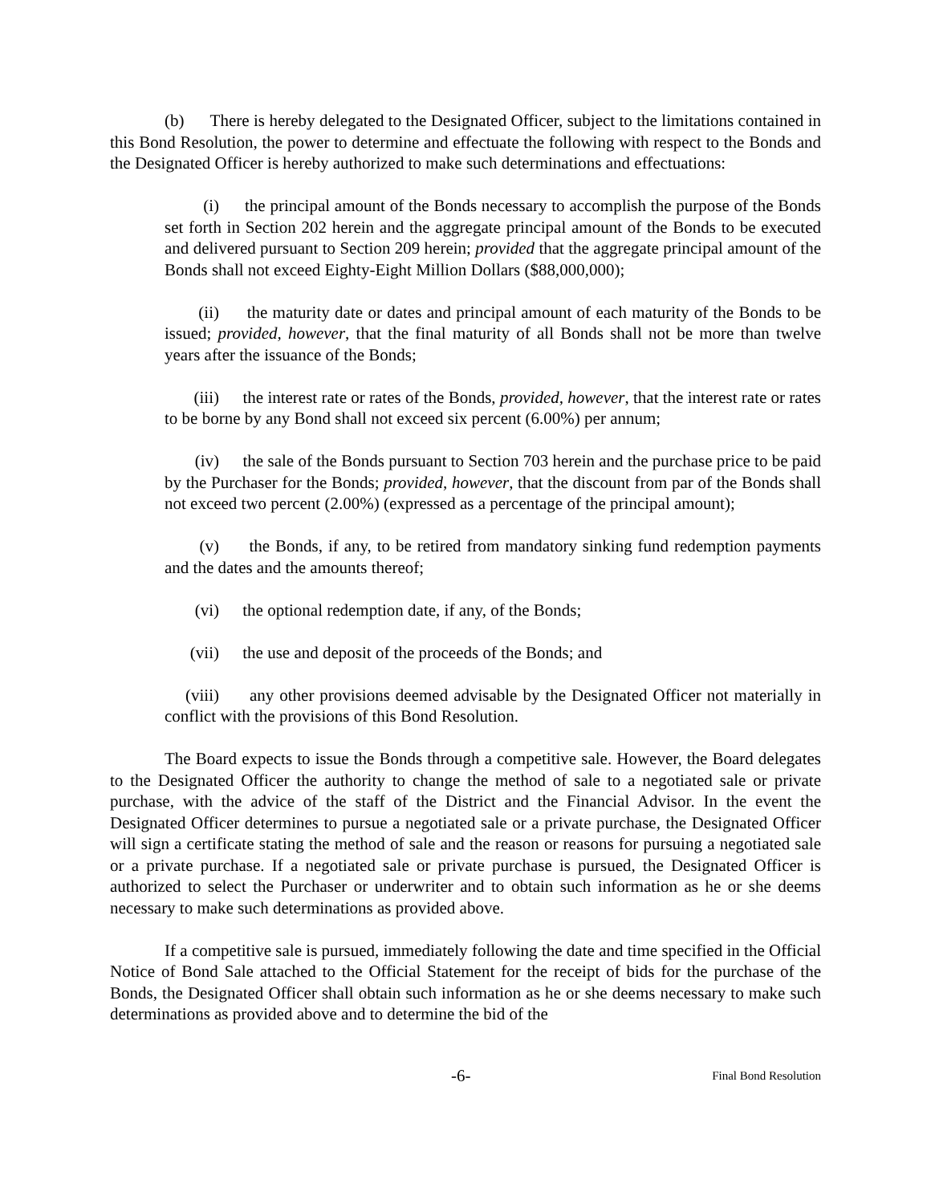(b) There is hereby delegated to the Designated Officer, subject to the limitations contained in this Bond Resolution, the power to determine and effectuate the following with respect to the Bonds and the Designated Officer is hereby authorized to make such determinations and effectuations:
(i) the principal amount of the Bonds necessary to accomplish the purpose of the Bonds set forth in Section 202 herein and the aggregate principal amount of the Bonds to be executed and delivered pursuant to Section 209 herein; provided that the aggregate principal amount of the Bonds shall not exceed Eighty-Eight Million Dollars ($88,000,000);
(ii) the maturity date or dates and principal amount of each maturity of the Bonds to be issued; provided, however, that the final maturity of all Bonds shall not be more than twelve years after the issuance of the Bonds;
(iii) the interest rate or rates of the Bonds, provided, however, that the interest rate or rates to be borne by any Bond shall not exceed six percent (6.00%) per annum;
(iv) the sale of the Bonds pursuant to Section 703 herein and the purchase price to be paid by the Purchaser for the Bonds; provided, however, that the discount from par of the Bonds shall not exceed two percent (2.00%) (expressed as a percentage of the principal amount);
(v) the Bonds, if any, to be retired from mandatory sinking fund redemption payments and the dates and the amounts thereof;
(vi) the optional redemption date, if any, of the Bonds;
(vii) the use and deposit of the proceeds of the Bonds; and
(viii) any other provisions deemed advisable by the Designated Officer not materially in conflict with the provisions of this Bond Resolution.
The Board expects to issue the Bonds through a competitive sale. However, the Board delegates to the Designated Officer the authority to change the method of sale to a negotiated sale or private purchase, with the advice of the staff of the District and the Financial Advisor. In the event the Designated Officer determines to pursue a negotiated sale or a private purchase, the Designated Officer will sign a certificate stating the method of sale and the reason or reasons for pursuing a negotiated sale or a private purchase. If a negotiated sale or private purchase is pursued, the Designated Officer is authorized to select the Purchaser or underwriter and to obtain such information as he or she deems necessary to make such determinations as provided above.
If a competitive sale is pursued, immediately following the date and time specified in the Official Notice of Bond Sale attached to the Official Statement for the receipt of bids for the purchase of the Bonds, the Designated Officer shall obtain such information as he or she deems necessary to make such determinations as provided above and to determine the bid of the
-6- Final Bond Resolution